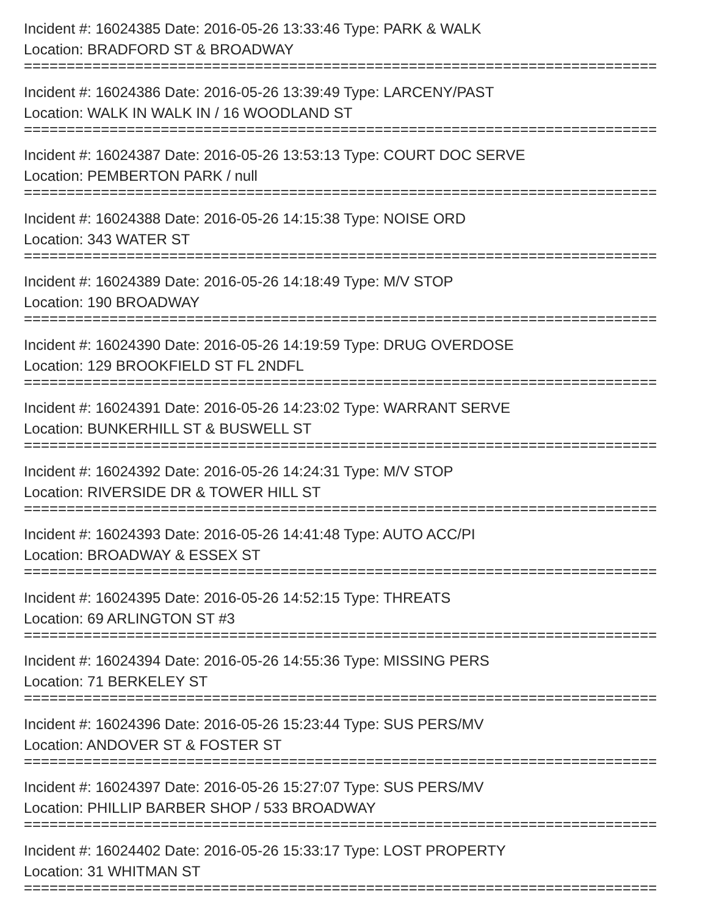Incident #: 16024385 Date: 2016-05-26 13:33:46 Type: PARK & WALK
Location: BRADFORD ST & BROADWAY
==========================================================================
Incident #: 16024386 Date: 2016-05-26 13:39:49 Type: LARCENY/PAST
Location: WALK IN WALK IN / 16 WOODLAND ST
==========================================================================
Incident #: 16024387 Date: 2016-05-26 13:53:13 Type: COURT DOC SERVE
Location: PEMBERTON PARK / null
==========================================================================
Incident #: 16024388 Date: 2016-05-26 14:15:38 Type: NOISE ORD
Location: 343 WATER ST
==========================================================================
Incident #: 16024389 Date: 2016-05-26 14:18:49 Type: M/V STOP
Location: 190 BROADWAY
==========================================================================
Incident #: 16024390 Date: 2016-05-26 14:19:59 Type: DRUG OVERDOSE
Location: 129 BROOKFIELD ST FL 2NDFL
==========================================================================
Incident #: 16024391 Date: 2016-05-26 14:23:02 Type: WARRANT SERVE
Location: BUNKERHILL ST & BUSWELL ST
==========================================================================
Incident #: 16024392 Date: 2016-05-26 14:24:31 Type: M/V STOP
Location: RIVERSIDE DR & TOWER HILL ST
==========================================================================
Incident #: 16024393 Date: 2016-05-26 14:41:48 Type: AUTO ACC/PI
Location: BROADWAY & ESSEX ST
==========================================================================
Incident #: 16024395 Date: 2016-05-26 14:52:15 Type: THREATS
Location: 69 ARLINGTON ST #3
==========================================================================
Incident #: 16024394 Date: 2016-05-26 14:55:36 Type: MISSING PERS
Location: 71 BERKELEY ST
==========================================================================
Incident #: 16024396 Date: 2016-05-26 15:23:44 Type: SUS PERS/MV
Location: ANDOVER ST & FOSTER ST
==========================================================================
Incident #: 16024397 Date: 2016-05-26 15:27:07 Type: SUS PERS/MV
Location: PHILLIP BARBER SHOP / 533 BROADWAY
==========================================================================
Incident #: 16024402 Date: 2016-05-26 15:33:17 Type: LOST PROPERTY
Location: 31 WHITMAN ST
==========================================================================